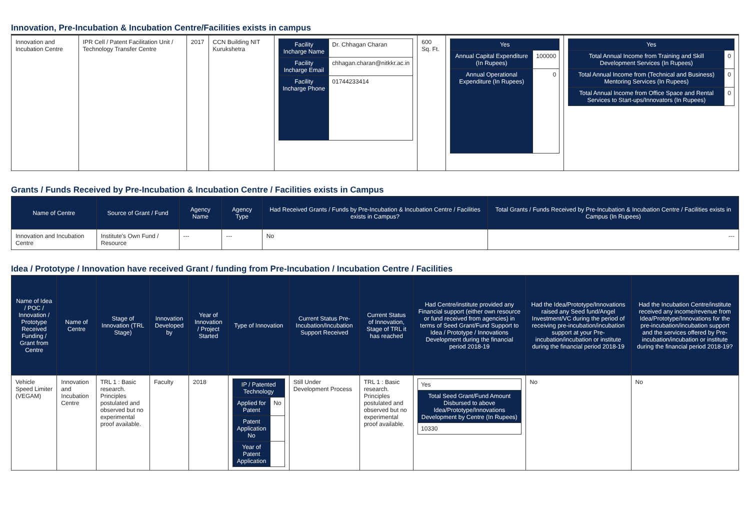Innovation, Pre-Incubation & Incubation Centre/Facilities exists in campus
| Innovation and Incubation Centre | IPR Cell / Patent Facilitation Unit / Technology Transfer Centre | 2017 | CCN Building NIT Kurukshetra | / Facility Incharge Name / Dr. Chhagan Charan / / Facility Incharge Email / chhagan.charan@nitkkr.ac.in / / Facility Incharge Phone / 01744233414 / | 600 Sq. Ft. | / Yes / / / Annual Capital Expenditure (In Rupees) / 100000 / / Annual Operational Expenditure (In Rupees) / 0 / | / Yes / / / Total Annual Income from Training and Skill Development Services (In Rupees) / 0 / / Total Annual Income from (Technical and Business) Mentoring Services (In Rupees) / 0 / / Total Annual Income from Office Space and Rental Services to Start-ups/Innovators (In Rupees) / 0 / |
Grants / Funds Received by Pre-Incubation & Incubation Centre / Facilities exists in Campus
| Name of Centre | Source of Grant / Fund | Agency Name | Agency Type | Had Received Grants / Funds by Pre-Incubation & Incubation Centre / Facilities exists in Campus? | Total Grants / Funds Received by Pre-Incubation & Incubation Centre / Facilities exists in Campus (In Rupees) |
| --- | --- | --- | --- | --- | --- |
| Innovation and Incubation Centre | Institute's Own Fund / Resource | --- | --- | No | --- |
Idea / Prototype / Innovation have received Grant / funding from Pre-Incubation / Incubation Centre / Facilities
| Name of Idea / POC / Innovation / Prototype Received Funding / Grant from Centre | Name of Centre | Stage of Innovation (TRL Stage) | Innovation Developed by | Year of Innovation / Project Started | Type of Innovation | Current Status Pre-Incubation/Incubation Support Received | Current Status of Innovation, Stage of TRL it has reached | Had Centre/institute provided any Financial support (either own resource or fund received from agencies) in terms of Seed Grant/Fund Support to Idea / Prototype / Innovations Development during the financial period 2018-19 | Had the Idea/Prototype/Innovations raised any Seed fund/Angel Investment/VC during the period of receiving pre-incubation/incubation support at your Pre-incubation/incubation or institute during the financial period 2018-19 | Had the Incubation Centre/institute received any income/revenue from Idea/Prototype/Innovations for the pre-incubation/incubation support and the services offered by Pre-incubation/incubation or institute during the financial period 2018-19? |
| --- | --- | --- | --- | --- | --- | --- | --- | --- | --- | --- |
| Vehicle Speed Limiter (VEGAM) | Innovation and Incubation Centre | TRL 1 : Basic research. Principles postulated and observed but no experimental proof available. | Faculty | 2018 | / IP / Patented Technology / / / Applied for Patent / No / / Patent Application No / / / Year of Patent Application / / | Still Under Development Process | TRL 1 : Basic research. Principles postulated and observed but no experimental proof available. | / Yes / / Total Seed Grant/Fund Amount Disbursed to above Idea/Prototype/Innovations Development by Centre (In Rupees) / / 10330 / | No | No |